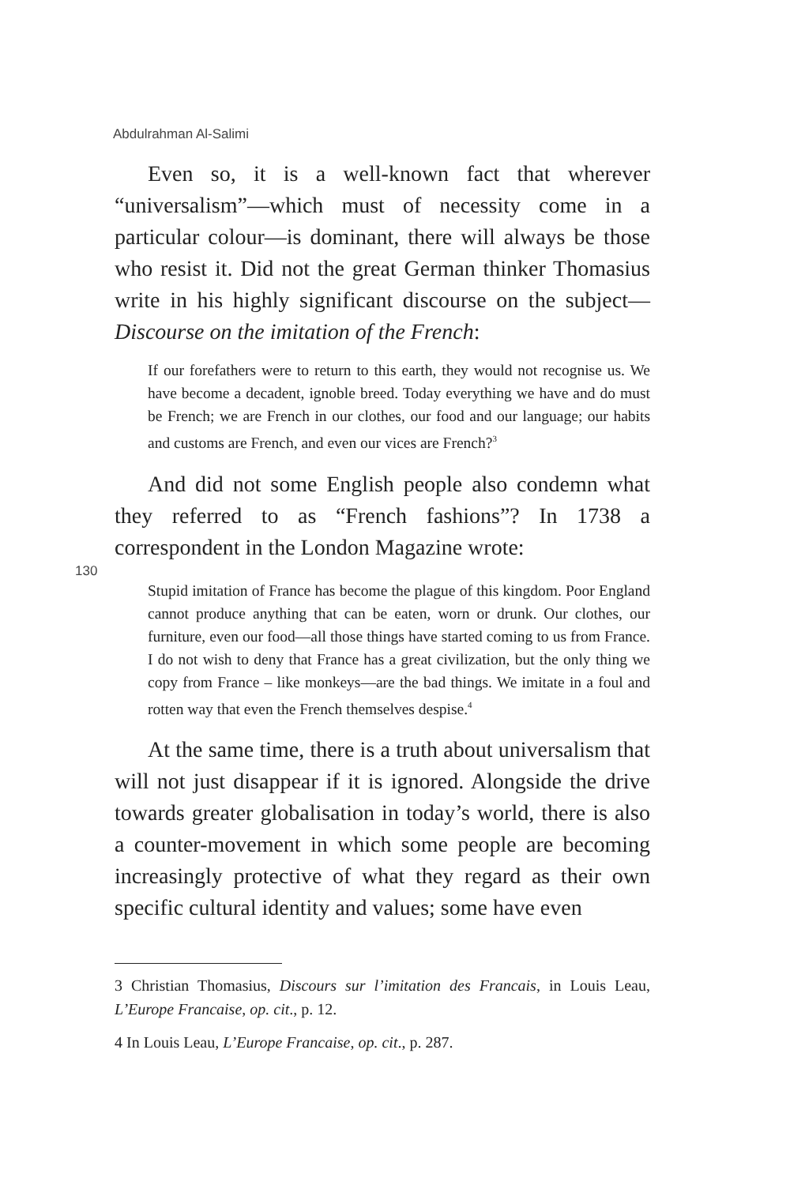Abdulrahman Al-Salimi
Even so, it is a well-known fact that wherever “universalism”—which must of necessity come in a particular colour—is dominant, there will always be those who resist it. Did not the great German thinker Thomasius write in his highly significant discourse on the subject—Discourse on the imitation of the French:
If our forefathers were to return to this earth, they would not recognise us. We have become a decadent, ignoble breed. Today everything we have and do must be French; we are French in our clothes, our food and our language; our habits and customs are French, and even our vices are French?<sup>3</sup>
And did not some English people also condemn what they referred to as “French fashions”? In 1738 a correspondent in the London Magazine wrote:
130
Stupid imitation of France has become the plague of this kingdom. Poor England cannot produce anything that can be eaten, worn or drunk. Our clothes, our furniture, even our food—all those things have started coming to us from France. I do not wish to deny that France has a great civilization, but the only thing we copy from France – like monkeys—are the bad things. We imitate in a foul and rotten way that even the French themselves despise.<sup>4</sup>
At the same time, there is a truth about universalism that will not just disappear if it is ignored. Alongside the drive towards greater globalisation in today’s world, there is also a counter-movement in which some people are becoming increasingly protective of what they regard as their own specific cultural identity and values; some have even
3 Christian Thomasius, Discours sur l’imitation des Francais, in Louis Leau, L’Europe Francaise, op. cit., p. 12.
4 In Louis Leau, L’Europe Francaise, op. cit., p. 287.